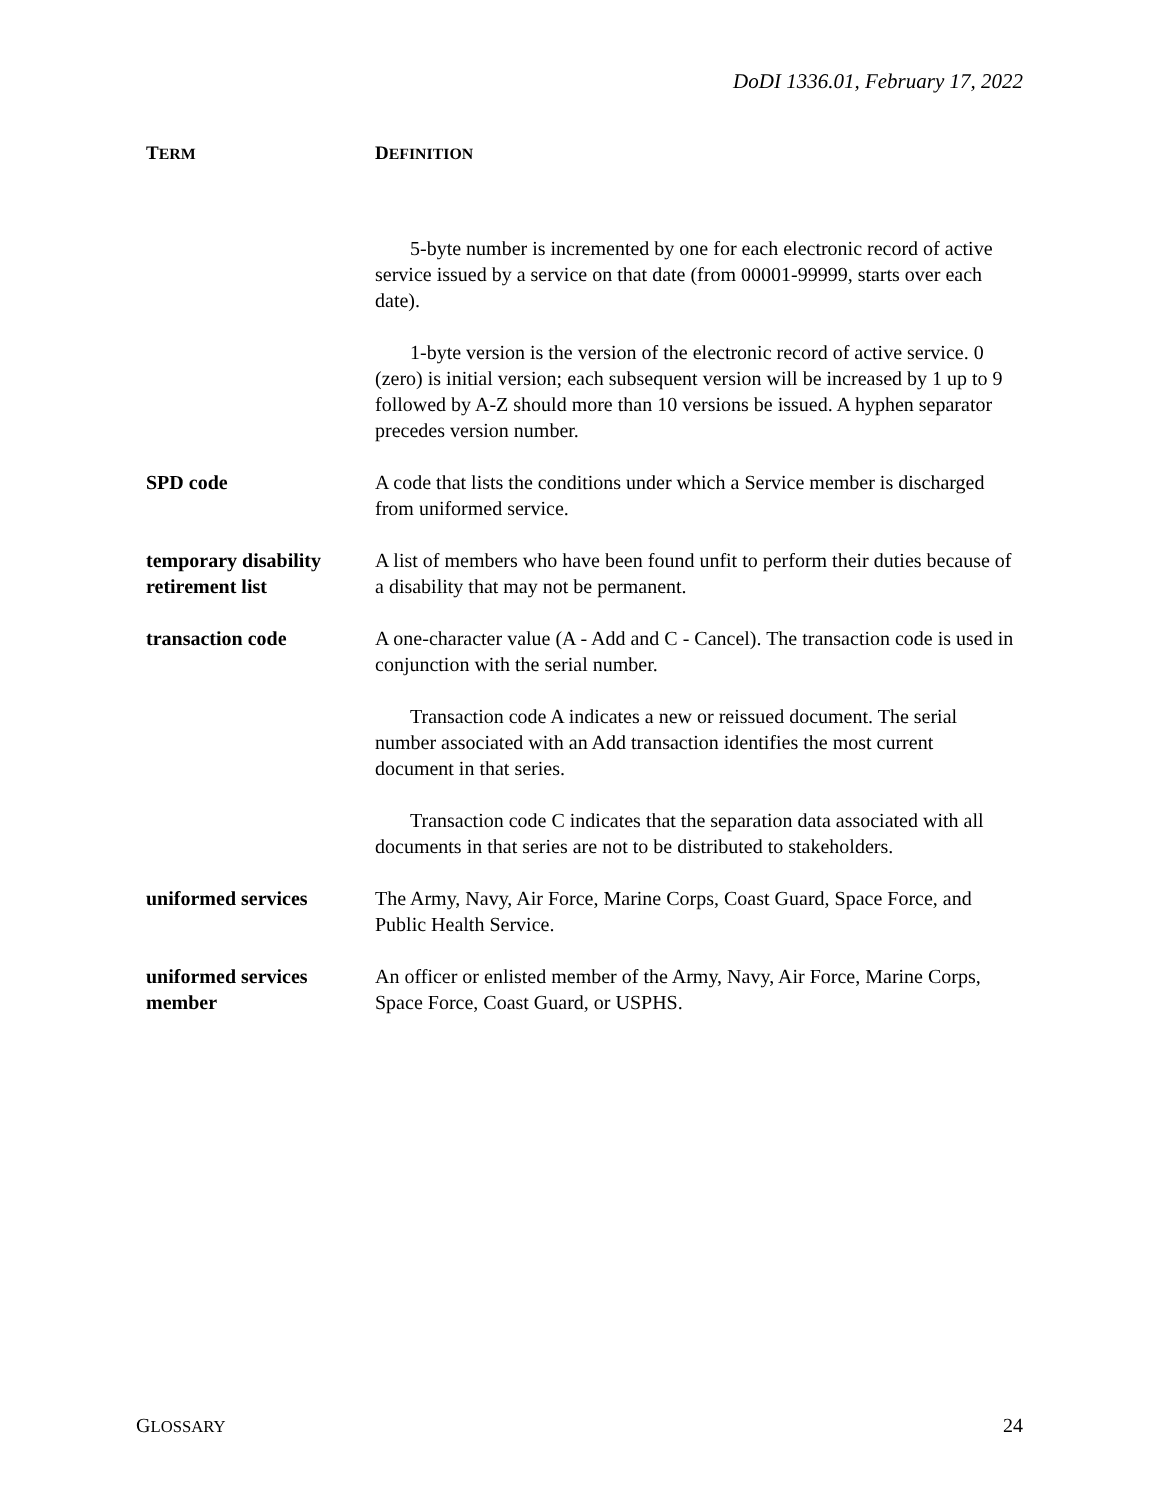DoDI 1336.01, February 17, 2022
| T ERM | D EFINITION |
| --- | --- |
| | 5-byte number is incremented by one for each electronic record of active service issued by a service on that date (from 00001-99999, starts over each date). 1-byte version is the version of the electronic record of active service. 0 (zero) is initial version; each subsequent version will be increased by 1 up to 9 followed by A-Z should more than 10 versions be issued. A hyphen separator precedes version number. |
| SPD code | A code that lists the conditions under which a Service member is discharged from uniformed service. |
| temporary disability retirement list | A list of members who have been found unfit to perform their duties because of a disability that may not be permanent. |
| transaction code | A one-character value (A - Add and C - Cancel). The transaction code is used in conjunction with the serial number. Transaction code A indicates a new or reissued document. The serial number associated with an Add transaction identifies the most current document in that series. Transaction code C indicates that the separation data associated with all documents in that series are not to be distributed to stakeholders. |
| uniformed services | The Army, Navy, Air Force, Marine Corps, Coast Guard, Space Force, and Public Health Service. |
| uniformed services member | An officer or enlisted member of the Army, Navy, Air Force, Marine Corps, Space Force, Coast Guard, or USPHS. |
GLOSSARY 24